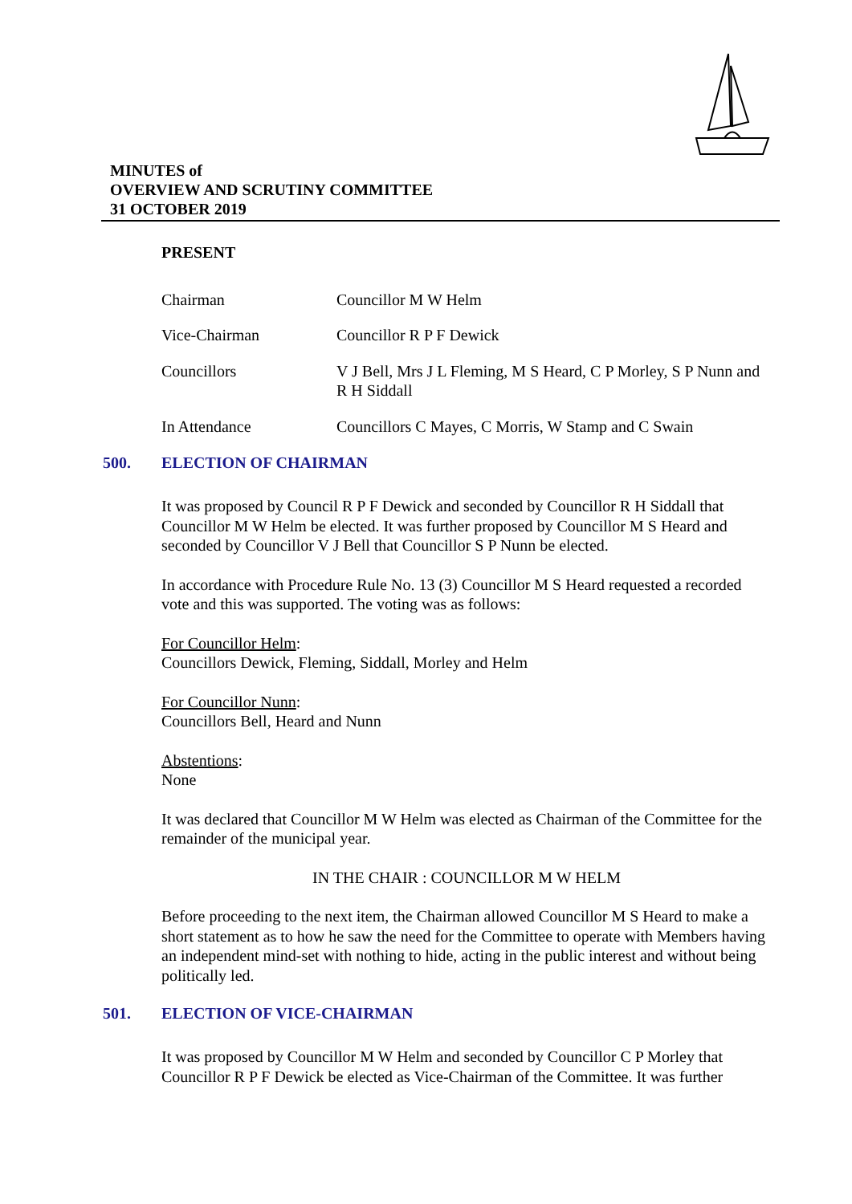MINUTES of
OVERVIEW AND SCRUTINY COMMITTEE
31 OCTOBER 2019
PRESENT
Chairman Councillor M W Helm
Vice-Chairman Councillor R P F Dewick
Councillors V J Bell, Mrs J L Fleming, M S Heard, C P Morley, S P Nunn and R H Siddall
In Attendance Councillors C Mayes, C Morris, W Stamp and C Swain
500. ELECTION OF CHAIRMAN
It was proposed by Council R P F Dewick and seconded by Councillor R H Siddall that Councillor M W Helm be elected. It was further proposed by Councillor M S Heard and seconded by Councillor V J Bell that Councillor S P Nunn be elected.
In accordance with Procedure Rule No. 13 (3) Councillor M S Heard requested a recorded vote and this was supported. The voting was as follows:
For Councillor Helm:
Councillors Dewick, Fleming, Siddall, Morley and Helm
For Councillor Nunn:
Councillors Bell, Heard and Nunn
Abstentions:
None
It was declared that Councillor M W Helm was elected as Chairman of the Committee for the remainder of the municipal year.
IN THE CHAIR : COUNCILLOR M W HELM
Before proceeding to the next item, the Chairman allowed Councillor M S Heard to make a short statement as to how he saw the need for the Committee to operate with Members having an independent mind-set with nothing to hide, acting in the public interest and without being politically led.
501. ELECTION OF VICE-CHAIRMAN
It was proposed by Councillor M W Helm and seconded by Councillor C P Morley that Councillor R P F Dewick be elected as Vice-Chairman of the Committee. It was further